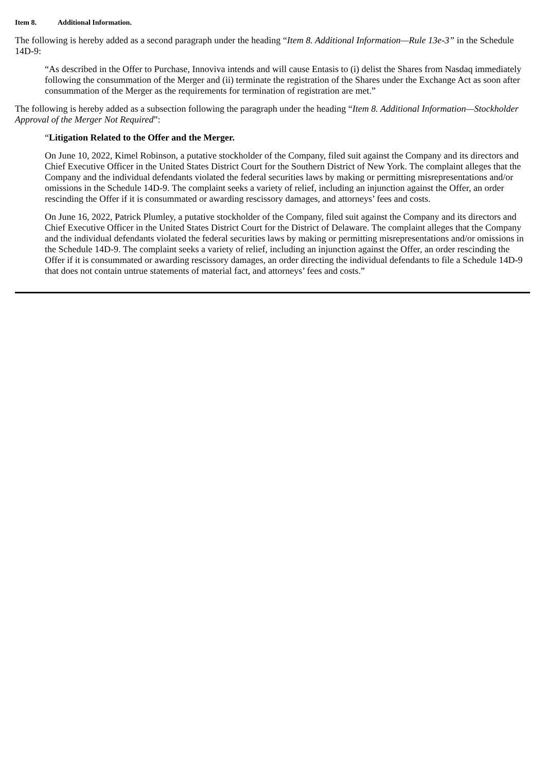Item 8. Additional Information.
The following is hereby added as a second paragraph under the heading “Item 8. Additional Information—Rule 13e-3” in the Schedule 14D-9:
“As described in the Offer to Purchase, Innoviva intends and will cause Entasis to (i) delist the Shares from Nasdaq immediately following the consummation of the Merger and (ii) terminate the registration of the Shares under the Exchange Act as soon after consummation of the Merger as the requirements for termination of registration are met.”
The following is hereby added as a subsection following the paragraph under the heading “Item 8. Additional Information—Stockholder Approval of the Merger Not Required”:
“Litigation Related to the Offer and the Merger.
On June 10, 2022, Kimel Robinson, a putative stockholder of the Company, filed suit against the Company and its directors and Chief Executive Officer in the United States District Court for the Southern District of New York. The complaint alleges that the Company and the individual defendants violated the federal securities laws by making or permitting misrepresentations and/or omissions in the Schedule 14D-9. The complaint seeks a variety of relief, including an injunction against the Offer, an order rescinding the Offer if it is consummated or awarding rescissory damages, and attorneys’ fees and costs.
On June 16, 2022, Patrick Plumley, a putative stockholder of the Company, filed suit against the Company and its directors and Chief Executive Officer in the United States District Court for the District of Delaware. The complaint alleges that the Company and the individual defendants violated the federal securities laws by making or permitting misrepresentations and/or omissions in the Schedule 14D-9. The complaint seeks a variety of relief, including an injunction against the Offer, an order rescinding the Offer if it is consummated or awarding rescissory damages, an order directing the individual defendants to file a Schedule 14D-9 that does not contain untrue statements of material fact, and attorneys’ fees and costs.”